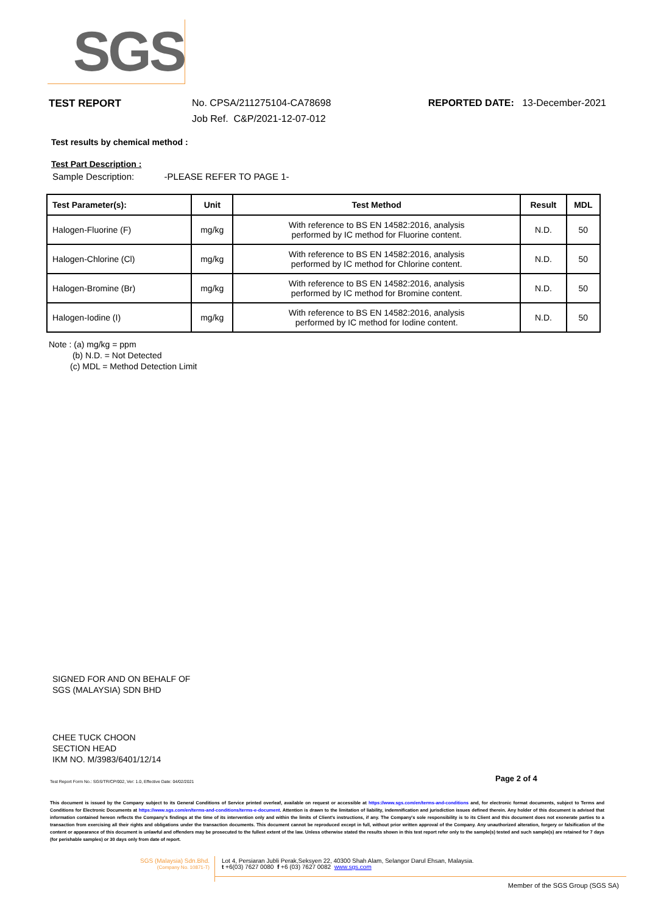SGS
TEST REPORT No. CPSA/211275104-CA78698
Job Ref. C&P/2021-12-07-012 REPORTED DATE: 13-December-2021
Test results by chemical method :
Test Part Description :
Sample Description: -PLEASE REFER TO PAGE 1-
| Test Parameter(s): | Unit | Test Method | Result | MDL |
| --- | --- | --- | --- | --- |
| Halogen-Fluorine (F) | mg/kg | With reference to BS EN 14582:2016, analysis performed by IC method for Fluorine content. | N.D. | 50 |
| Halogen-Chlorine (Cl) | mg/kg | With reference to BS EN 14582:2016, analysis performed by IC method for Chlorine content. | N.D. | 50 |
| Halogen-Bromine (Br) | mg/kg | With reference to BS EN 14582:2016, analysis performed by IC method for Bromine content. | N.D. | 50 |
| Halogen-Iodine (I) | mg/kg | With reference to BS EN 14582:2016, analysis performed by IC method for Iodine content. | N.D. | 50 |
Note : (a) mg/kg = ppm
(b) N.D. = Not Detected
(c) MDL = Method Detection Limit
SIGNED FOR AND ON BEHALF OF
SGS (MALAYSIA) SDN BHD
CHEE TUCK CHOON
SECTION HEAD
IKM NO. M/3983/6401/12/14
Test Report Form No.: SGS/TR/CP/002, Ver: 1.0, Effective Date: 04/02/2021
Page 2 of 4
This document is issued by the Company subject to its General Conditions of Service printed overleaf, available on request or accessible at https://www.sgs.com/en/terms-and-conditions and, for electronic format documents, subject to Terms and Conditions for Electronic Documents at https://www.sgs.com/en/terms-and-conditions/terms-e-document. Attention is drawn to the limitation of liability, indemnification and jurisdiction issues defined therein. Any holder of this document is advised that information contained hereon reflects the Company's findings at the time of its intervention only and within the limits of Client's instructions, if any. The Company's sole responsibility is to its Client and this document does not exonerate parties to a transaction from exercising all their rights and obligations under the transaction documents. This document cannot be reproduced except in full, without prior written approval of the Company. Any unauthorized alteration, forgery or falsification of the content or appearance of this document is unlawful and offenders may be prosecuted to the fullest extent of the law. Unless otherwise stated the results shown in this test report refer only to the sample(s) tested and such sample(s) are retained for 7 days (for perishable samples) or 30 days only from date of report.
SGS (Malaysia) Sdn.Bhd.
(Company No. 10871-T)
Lot 4, Persiaran Jubli Perak,Seksyen 22, 40300 Shah Alam, Selangor Darul Ehsan, Malaysia.
t +6(03) 7627 0080 f +6 (03) 7627 0082 www.sgs.com
Member of the SGS Group (SGS SA)